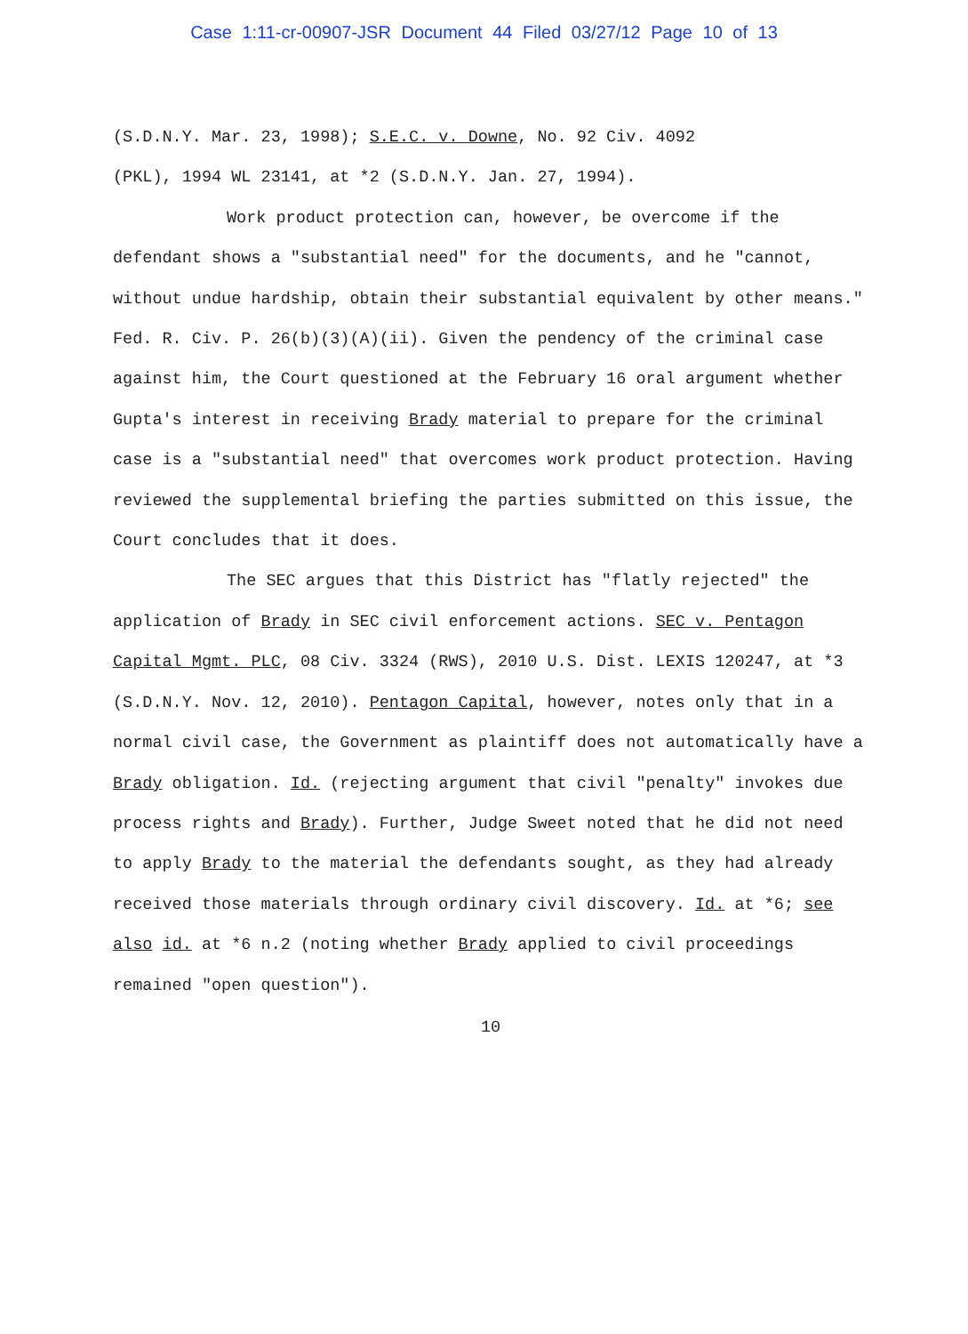Case 1:11-cr-00907-JSR Document 44 Filed 03/27/12 Page 10 of 13
(S.D.N.Y. Mar. 23, 1998); S.E.C. v. Downe, No. 92 Civ. 4092
(PKL), 1994 WL 23141, at *2 (S.D.N.Y. Jan. 27, 1994).
Work product protection can, however, be overcome if the defendant shows a "substantial need" for the documents, and he "cannot, without undue hardship, obtain their substantial equivalent by other means." Fed. R. Civ. P. 26(b)(3)(A)(ii). Given the pendency of the criminal case against him, the Court questioned at the February 16 oral argument whether Gupta's interest in receiving Brady material to prepare for the criminal case is a "substantial need" that overcomes work product protection. Having reviewed the supplemental briefing the parties submitted on this issue, the Court concludes that it does.
The SEC argues that this District has "flatly rejected" the application of Brady in SEC civil enforcement actions. SEC v. Pentagon Capital Mgmt. PLC, 08 Civ. 3324 (RWS), 2010 U.S. Dist. LEXIS 120247, at *3 (S.D.N.Y. Nov. 12, 2010). Pentagon Capital, however, notes only that in a normal civil case, the Government as plaintiff does not automatically have a Brady obligation. Id. (rejecting argument that civil "penalty" invokes due process rights and Brady). Further, Judge Sweet noted that he did not need to apply Brady to the material the defendants sought, as they had already received those materials through ordinary civil discovery. Id. at *6; see also id. at *6 n.2 (noting whether Brady applied to civil proceedings remained "open question").
10